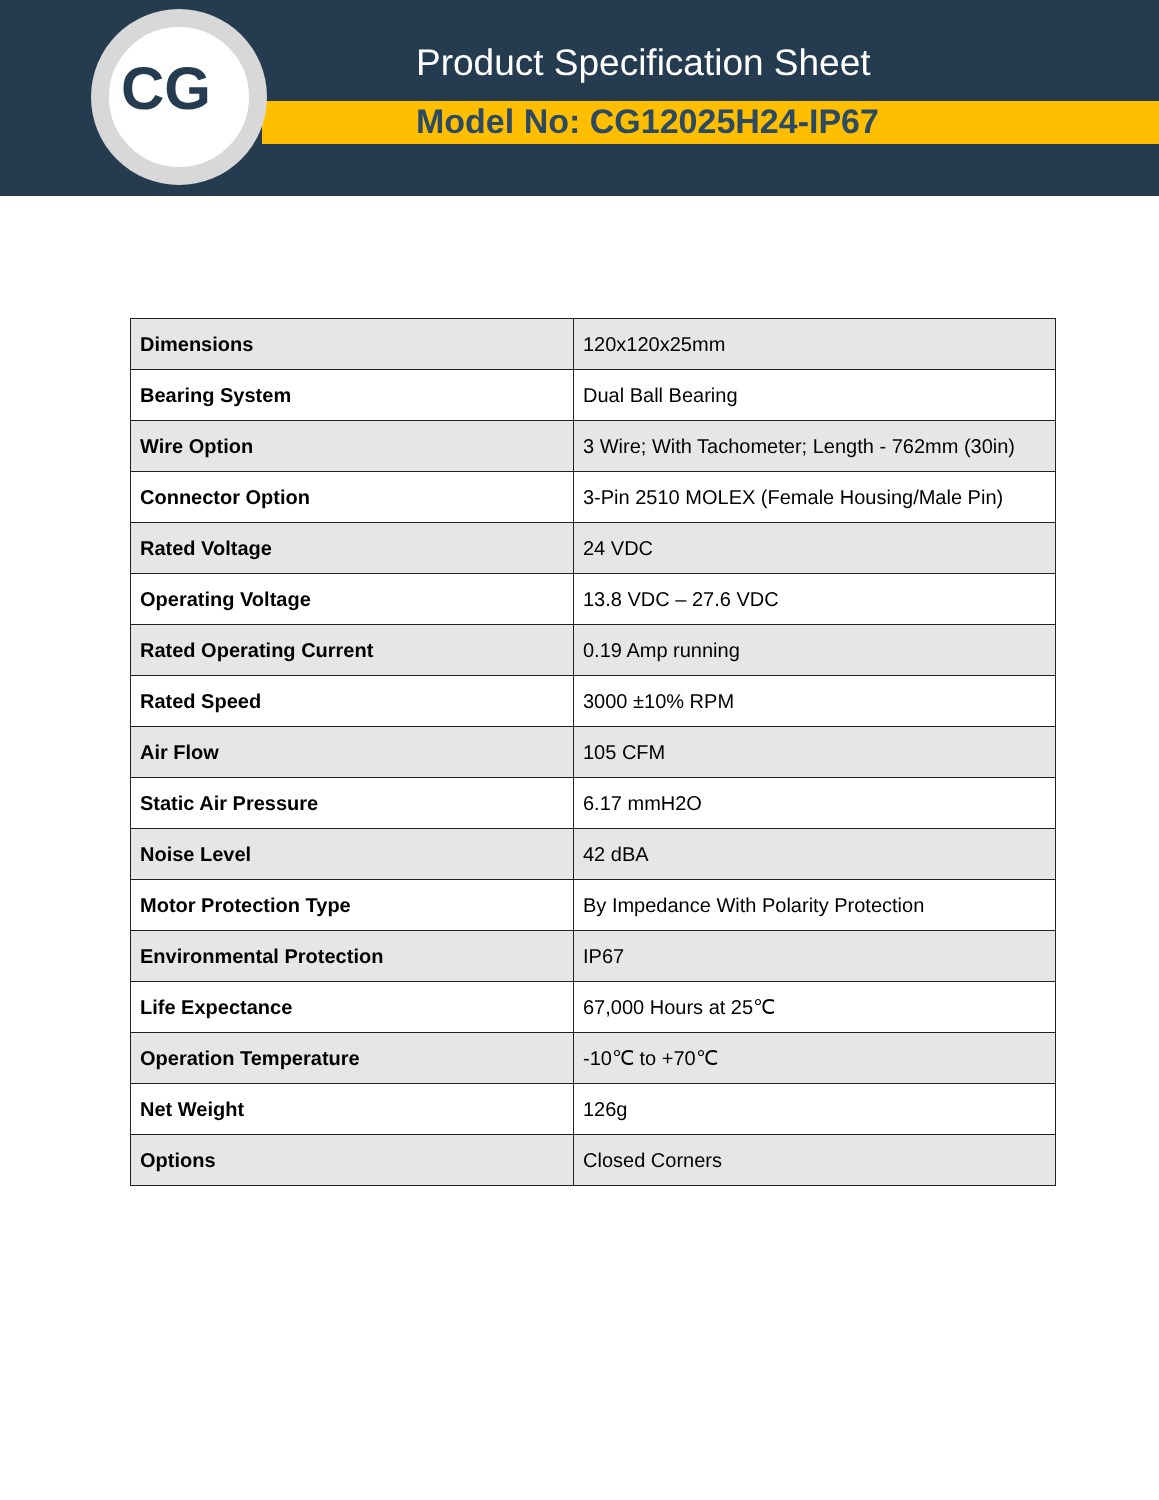CG
Product Specification Sheet
Model No: CG12025H24-IP67
| Dimensions | 120x120x25mm |
| Bearing System | Dual Ball Bearing |
| Wire Option | 3 Wire; With Tachometer; Length - 762mm (30in) |
| Connector Option | 3-Pin 2510 MOLEX (Female Housing/Male Pin) |
| Rated Voltage | 24 VDC |
| Operating Voltage | 13.8 VDC – 27.6 VDC |
| Rated Operating Current | 0.19 Amp running |
| Rated Speed | 3000 ±10% RPM |
| Air Flow | 105 CFM |
| Static Air Pressure | 6.17 mmH2O |
| Noise Level | 42 dBA |
| Motor Protection Type | By Impedance With Polarity Protection |
| Environmental Protection | IP67 |
| Life Expectance | 67,000 Hours at 25℃ |
| Operation Temperature | -10℃ to +70℃ |
| Net Weight | 126g |
| Options | Closed Corners |